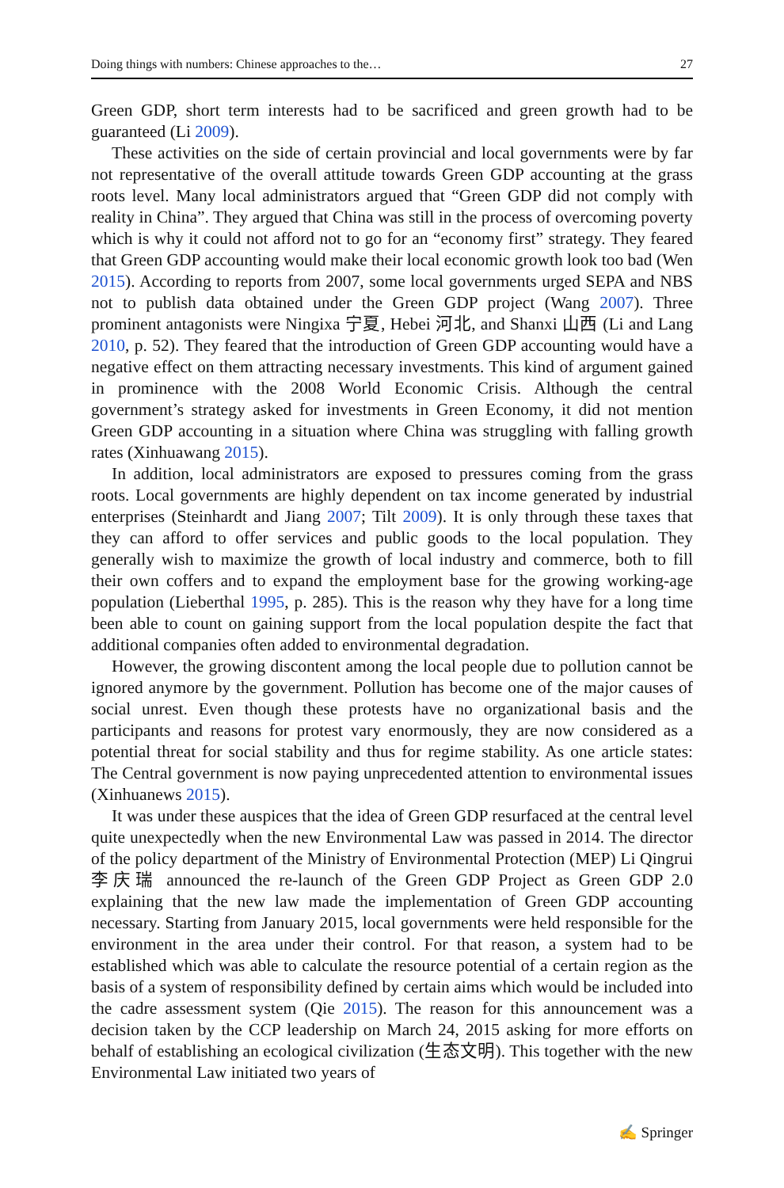Doing things with numbers: Chinese approaches to the… 27
Green GDP, short term interests had to be sacrificed and green growth had to be guaranteed (Li 2009).
These activities on the side of certain provincial and local governments were by far not representative of the overall attitude towards Green GDP accounting at the grass roots level. Many local administrators argued that “Green GDP did not comply with reality in China”. They argued that China was still in the process of overcoming poverty which is why it could not afford not to go for an “economy first” strategy. They feared that Green GDP accounting would make their local economic growth look too bad (Wen 2015). According to reports from 2007, some local governments urged SEPA and NBS not to publish data obtained under the Green GDP project (Wang 2007). Three prominent antagonists were Ningixa 宁夏, Hebei 河北, and Shanxi 山西 (Li and Lang 2010, p. 52). They feared that the introduction of Green GDP accounting would have a negative effect on them attracting necessary investments. This kind of argument gained in prominence with the 2008 World Economic Crisis. Although the central government’s strategy asked for investments in Green Economy, it did not mention Green GDP accounting in a situation where China was struggling with falling growth rates (Xinhuawang 2015).
In addition, local administrators are exposed to pressures coming from the grass roots. Local governments are highly dependent on tax income generated by industrial enterprises (Steinhardt and Jiang 2007; Tilt 2009). It is only through these taxes that they can afford to offer services and public goods to the local population. They generally wish to maximize the growth of local industry and commerce, both to fill their own coffers and to expand the employment base for the growing working-age population (Lieberthal 1995, p. 285). This is the reason why they have for a long time been able to count on gaining support from the local population despite the fact that additional companies often added to environmental degradation.
However, the growing discontent among the local people due to pollution cannot be ignored anymore by the government. Pollution has become one of the major causes of social unrest. Even though these protests have no organizational basis and the participants and reasons for protest vary enormously, they are now considered as a potential threat for social stability and thus for regime stability. As one article states: The Central government is now paying unprecedented attention to environmental issues (Xinhuanews 2015).
It was under these auspices that the idea of Green GDP resurfaced at the central level quite unexpectedly when the new Environmental Law was passed in 2014. The director of the policy department of the Ministry of Environmental Protection (MEP) Li Qingrui 李庆瑞 announced the re-launch of the Green GDP Project as Green GDP 2.0 explaining that the new law made the implementation of Green GDP accounting necessary. Starting from January 2015, local governments were held responsible for the environment in the area under their control. For that reason, a system had to be established which was able to calculate the resource potential of a certain region as the basis of a system of responsibility defined by certain aims which would be included into the cadre assessment system (Qie 2015). The reason for this announcement was a decision taken by the CCP leadership on March 24, 2015 asking for more efforts on behalf of establishing an ecological civilization (生态文明). This together with the new Environmental Law initiated two years of
✍ Springer